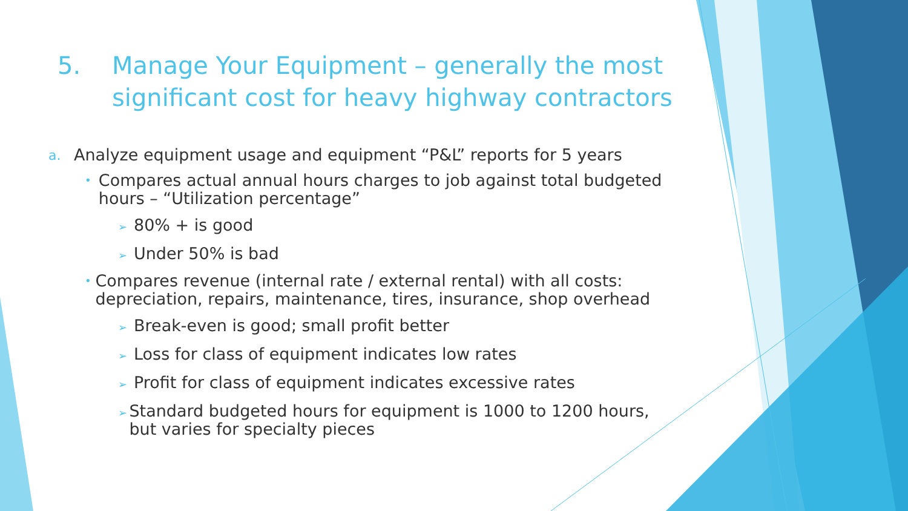5. Manage Your Equipment – generally the most
significant cost for heavy highway contractors
a. Analyze equipment usage and equipment “P&L” reports for 5 years
• Compares actual annual hours charges to job against total budgeted hours – “Utilization percentage”
➢ 80% + is good
➢ Under 50% is bad
• Compares revenue (internal rate / external rental) with all costs: depreciation, repairs, maintenance, tires, insurance, shop overhead
➢ Break-even is good; small profit better
➢ Loss for class of equipment indicates low rates
➢ Profit for class of equipment indicates excessive rates
➢ Standard budgeted hours for equipment is 1000 to 1200 hours, but varies for specialty pieces